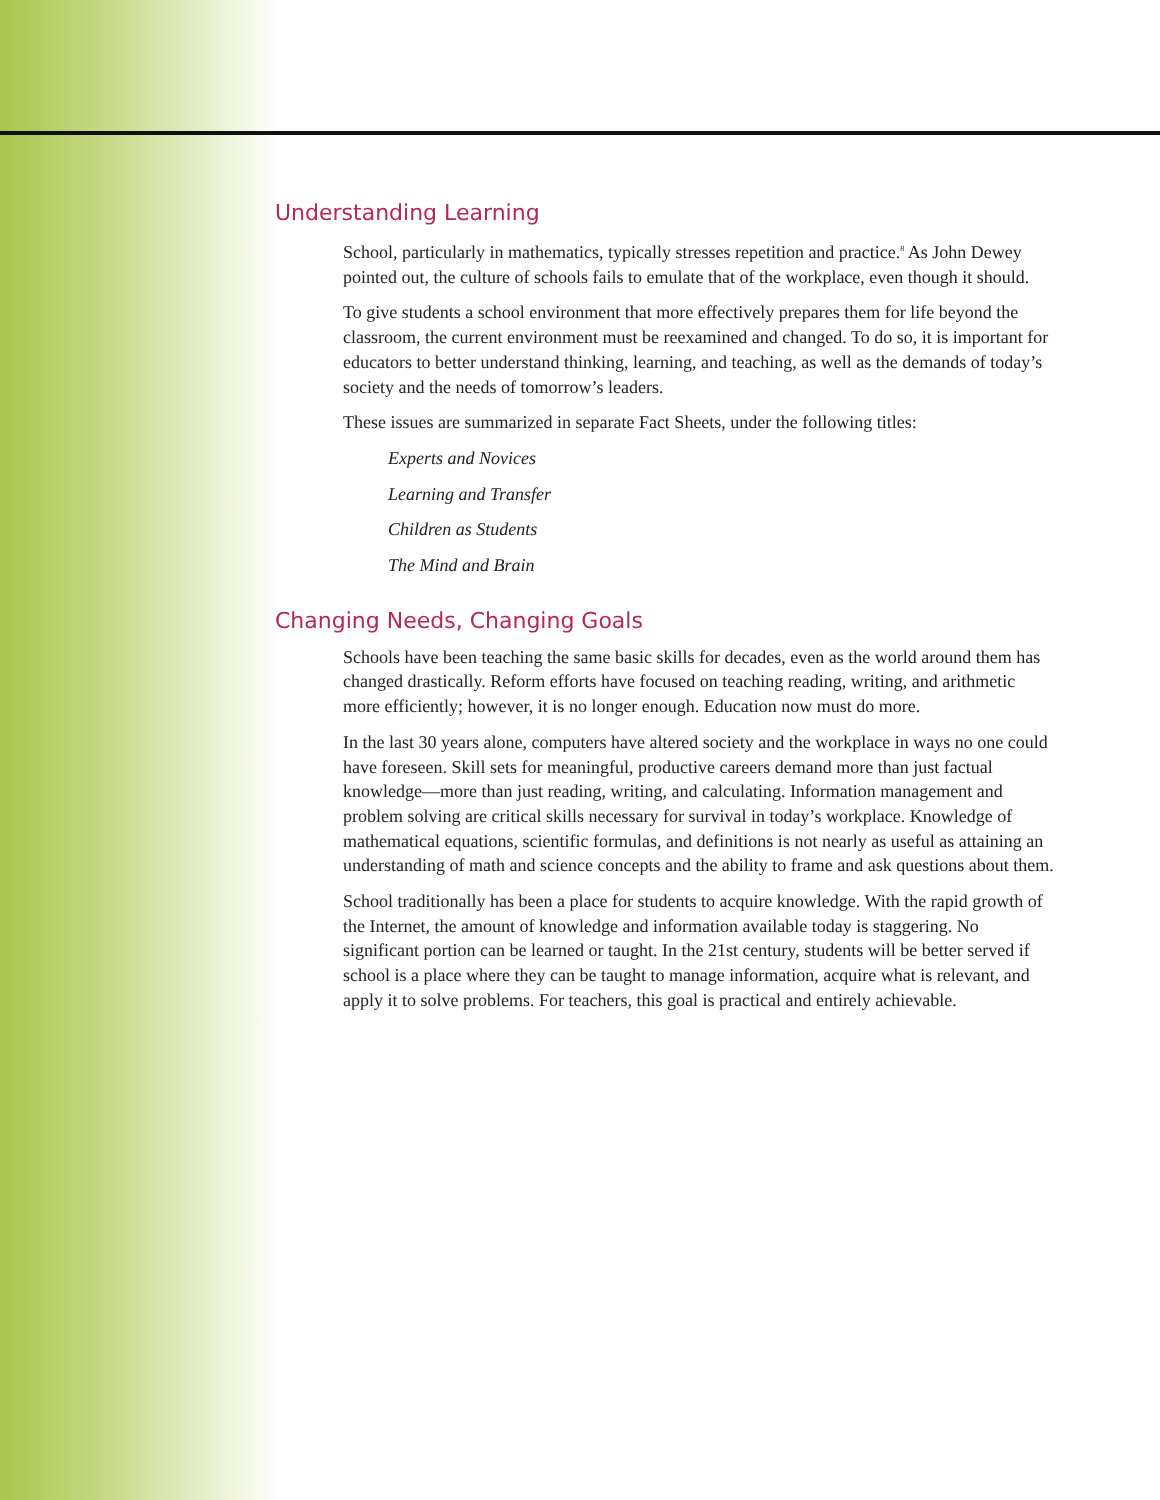Understanding Learning
School, particularly in mathematics, typically stresses repetition and practice.<sup>8</sup> As John Dewey pointed out, the culture of schools fails to emulate that of the workplace, even though it should.
To give students a school environment that more effectively prepares them for life beyond the classroom, the current environment must be reexamined and changed. To do so, it is important for educators to better understand thinking, learning, and teaching, as well as the demands of today’s society and the needs of tomorrow’s leaders.
These issues are summarized in separate Fact Sheets, under the following titles:
Experts and Novices
Learning and Transfer
Children as Students
The Mind and Brain
Changing Needs, Changing Goals
Schools have been teaching the same basic skills for decades, even as the world around them has changed drastically. Reform efforts have focused on teaching reading, writing, and arithmetic more efficiently; however, it is no longer enough. Education now must do more.
In the last 30 years alone, computers have altered society and the workplace in ways no one could have foreseen. Skill sets for meaningful, productive careers demand more than just factual knowledge—more than just reading, writing, and calculating. Information management and problem solving are critical skills necessary for survival in today’s workplace. Knowledge of mathematical equations, scientific formulas, and definitions is not nearly as useful as attaining an understanding of math and science concepts and the ability to frame and ask questions about them.
School traditionally has been a place for students to acquire knowledge. With the rapid growth of the Internet, the amount of knowledge and information available today is staggering. No significant portion can be learned or taught. In the 21st century, students will be better served if school is a place where they can be taught to manage information, acquire what is relevant, and apply it to solve problems. For teachers, this goal is practical and entirely achievable.